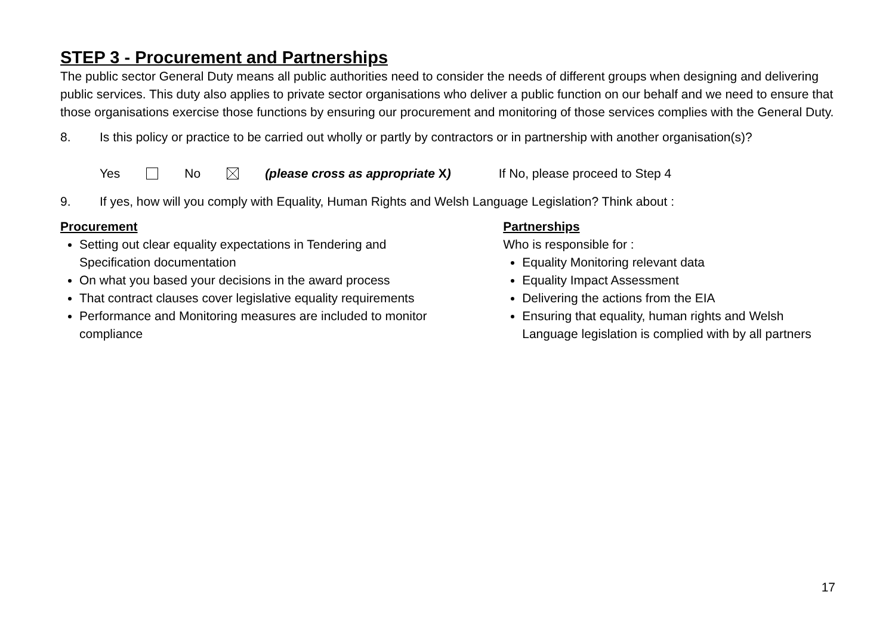STEP 3 - Procurement and Partnerships
The public sector General Duty means all public authorities need to consider the needs of different groups when designing and delivering public services. This duty also applies to private sector organisations who deliver a public function on our behalf and we need to ensure that those organisations exercise those functions by ensuring our procurement and monitoring of those services complies with the General Duty.
8. Is this policy or practice to be carried out wholly or partly by contractors or in partnership with another organisation(s)?
Yes No (please cross as appropriate X) If No, please proceed to Step 4
9. If yes, how will you comply with Equality, Human Rights and Welsh Language Legislation? Think about :
Procurement
Setting out clear equality expectations in Tendering and Specification documentation
On what you based your decisions in the award process
That contract clauses cover legislative equality requirements
Performance and Monitoring measures are included to monitor compliance
Partnerships
Who is responsible for :
Equality Monitoring relevant data
Equality Impact Assessment
Delivering the actions from the EIA
Ensuring that equality, human rights and Welsh Language legislation is complied with by all partners
17